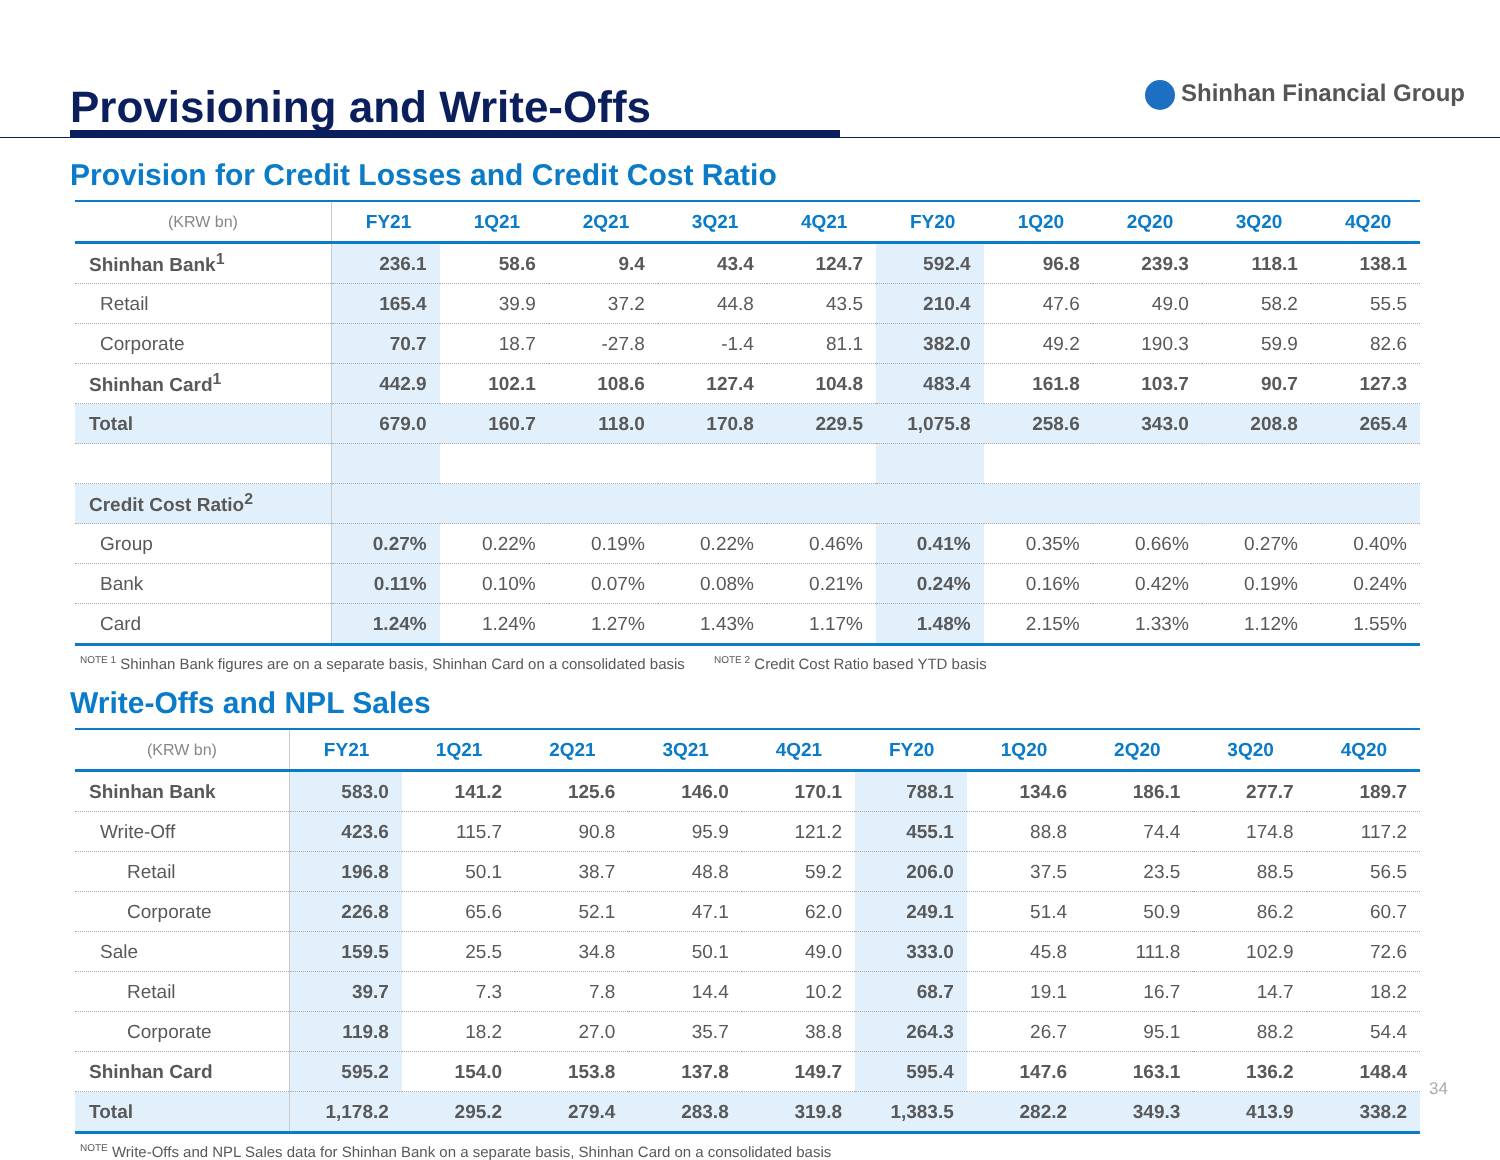Provisioning and Write-Offs
Shinhan Financial Group
Provision for Credit Losses and Credit Cost Ratio
| (KRW bn) | FY21 | 1Q21 | 2Q21 | 3Q21 | 4Q21 | FY20 | 1Q20 | 2Q20 | 3Q20 | 4Q20 |
| --- | --- | --- | --- | --- | --- | --- | --- | --- | --- | --- |
| Shinhan Bank<sup>1</sup> | 236.1 | 58.6 | 9.4 | 43.4 | 124.7 | 592.4 | 96.8 | 239.3 | 118.1 | 138.1 |
| Retail | 165.4 | 39.9 | 37.2 | 44.8 | 43.5 | 210.4 | 47.6 | 49.0 | 58.2 | 55.5 |
| Corporate | 70.7 | 18.7 | -27.8 | -1.4 | 81.1 | 382.0 | 49.2 | 190.3 | 59.9 | 82.6 |
| Shinhan Card<sup>1</sup> | 442.9 | 102.1 | 108.6 | 127.4 | 104.8 | 483.4 | 161.8 | 103.7 | 90.7 | 127.3 |
| Total | 679.0 | 160.7 | 118.0 | 170.8 | 229.5 | 1,075.8 | 258.6 | 343.0 | 208.8 | 265.4 |
| Credit Cost Ratio<sup>2</sup> | | | | | | | | | | |
| Group | 0.27% | 0.22% | 0.19% | 0.22% | 0.46% | 0.41% | 0.35% | 0.66% | 0.27% | 0.40% |
| Bank | 0.11% | 0.10% | 0.07% | 0.08% | 0.21% | 0.24% | 0.16% | 0.42% | 0.19% | 0.24% |
| Card | 1.24% | 1.24% | 1.27% | 1.43% | 1.17% | 1.48% | 2.15% | 1.33% | 1.12% | 1.55% |
<sup>NOTE 1</sup> Shinhan Bank figures are on a separate basis, Shinhan Card on a consolidated basis <sup>NOTE 2</sup> Credit Cost Ratio based YTD basis
Write-Offs and NPL Sales
| (KRW bn) | FY21 | 1Q21 | 2Q21 | 3Q21 | 4Q21 | FY20 | 1Q20 | 2Q20 | 3Q20 | 4Q20 |
| --- | --- | --- | --- | --- | --- | --- | --- | --- | --- | --- |
| Shinhan Bank | 583.0 | 141.2 | 125.6 | 146.0 | 170.1 | 788.1 | 134.6 | 186.1 | 277.7 | 189.7 |
| Write-Off | 423.6 | 115.7 | 90.8 | 95.9 | 121.2 | 455.1 | 88.8 | 74.4 | 174.8 | 117.2 |
| Retail | 196.8 | 50.1 | 38.7 | 48.8 | 59.2 | 206.0 | 37.5 | 23.5 | 88.5 | 56.5 |
| Corporate | 226.8 | 65.6 | 52.1 | 47.1 | 62.0 | 249.1 | 51.4 | 50.9 | 86.2 | 60.7 |
| Sale | 159.5 | 25.5 | 34.8 | 50.1 | 49.0 | 333.0 | 45.8 | 111.8 | 102.9 | 72.6 |
| Retail | 39.7 | 7.3 | 7.8 | 14.4 | 10.2 | 68.7 | 19.1 | 16.7 | 14.7 | 18.2 |
| Corporate | 119.8 | 18.2 | 27.0 | 35.7 | 38.8 | 264.3 | 26.7 | 95.1 | 88.2 | 54.4 |
| Shinhan Card | 595.2 | 154.0 | 153.8 | 137.8 | 149.7 | 595.4 | 147.6 | 163.1 | 136.2 | 148.4 |
| Total | 1,178.2 | 295.2 | 279.4 | 283.8 | 319.8 | 1,383.5 | 282.2 | 349.3 | 413.9 | 338.2 |
<sup>NOTE</sup> Write-Offs and NPL Sales data for Shinhan Bank on a separate basis, Shinhan Card on a consolidated basis
34